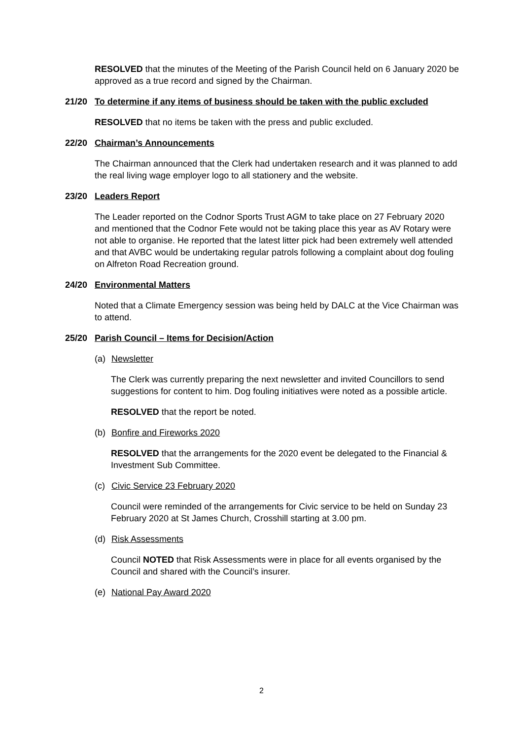RESOLVED that the minutes of the Meeting of the Parish Council held on 6 January 2020 be approved as a true record and signed by the Chairman.
21/20 To determine if any items of business should be taken with the public excluded
RESOLVED that no items be taken with the press and public excluded.
22/20 Chairman’s Announcements
The Chairman announced that the Clerk had undertaken research and it was planned to add the real living wage employer logo to all stationery and the website.
23/20 Leaders Report
The Leader reported on the Codnor Sports Trust AGM to take place on 27 February 2020 and mentioned that the Codnor Fete would not be taking place this year as AV Rotary were not able to organise. He reported that the latest litter pick had been extremely well attended and that AVBC would be undertaking regular patrols following a complaint about dog fouling on Alfreton Road Recreation ground.
24/20 Environmental Matters
Noted that a Climate Emergency session was being held by DALC at the Vice Chairman was to attend.
25/20 Parish Council – Items for Decision/Action
(a) Newsletter
The Clerk was currently preparing the next newsletter and invited Councillors to send suggestions for content to him. Dog fouling initiatives were noted as a possible article.
RESOLVED that the report be noted.
(b) Bonfire and Fireworks 2020
RESOLVED that the arrangements for the 2020 event be delegated to the Financial & Investment Sub Committee.
(c) Civic Service 23 February 2020
Council were reminded of the arrangements for Civic service to be held on Sunday 23 February 2020 at St James Church, Crosshill starting at 3.00 pm.
(d) Risk Assessments
Council NOTED that Risk Assessments were in place for all events organised by the Council and shared with the Council’s insurer.
(e) National Pay Award 2020
2